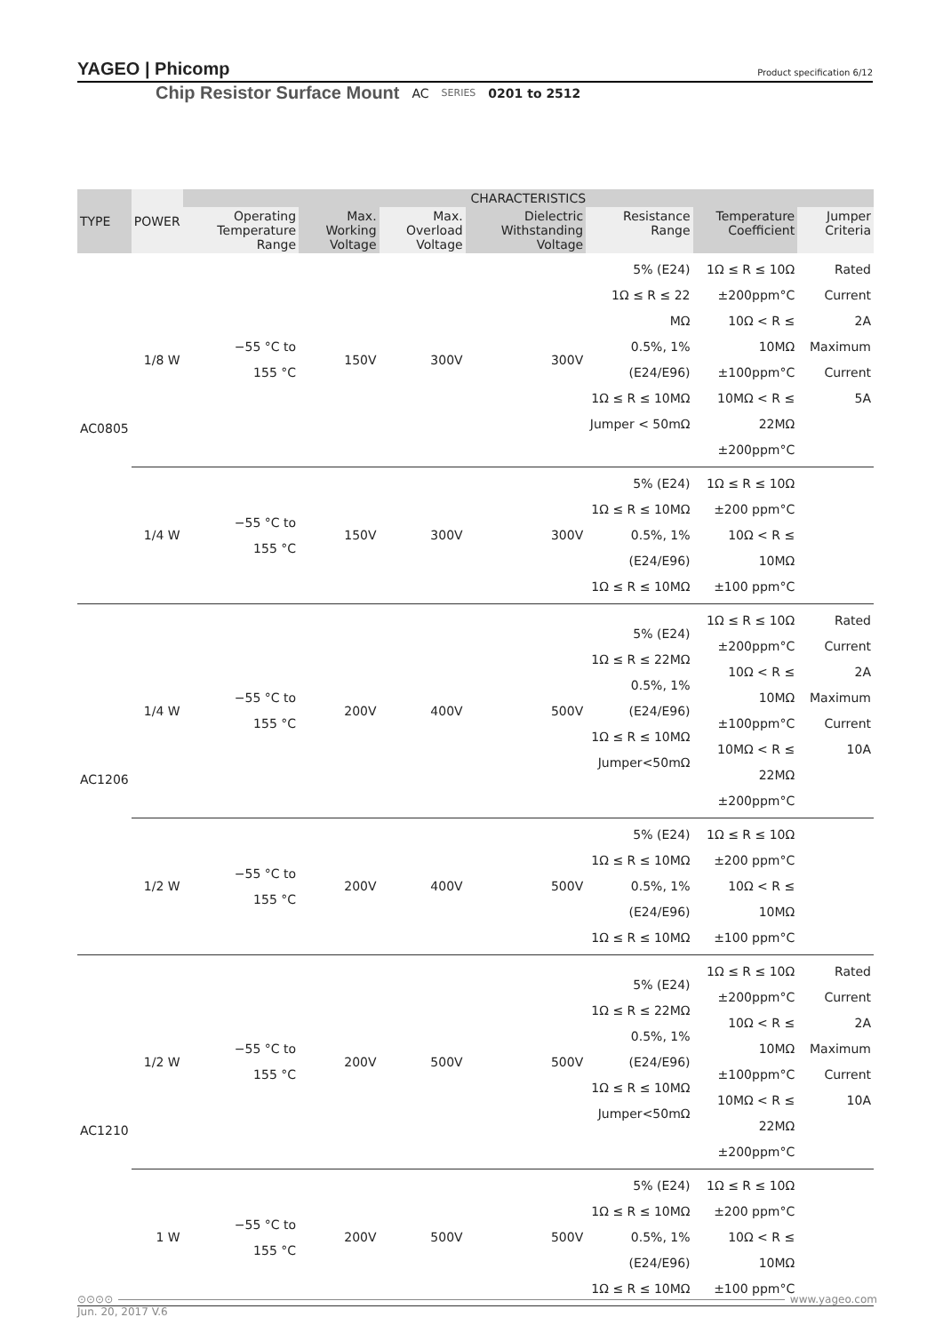YAGEO | Phicomp
Product specification 6/12
Chip Resistor Surface Mount AC SERIES 0201 to 2512
| TYPE | POWER | CHARACTERISTICS | | | | | | |
| --- | --- | --- | --- | --- | --- | --- | --- | --- |
| | | Operating Temperature Range | Max. Working Voltage | Max. Overload Voltage | Dielectric Withstanding Voltage | Resistance Range | Temperature Coefficient | Jumper Criteria |
| AC0805 | 1/8 W | −55 °C to 155 °C | 150V | 300V | 300V | 5% (E24) 1Ω ≤ R ≤ 22 MΩ 0.5%, 1% (E24/E96) 1Ω ≤ R ≤ 10MΩ Jumper < 50mΩ | 1Ω ≤ R ≤ 10Ω ±200ppm°C 10Ω < R ≤ 10MΩ ±100ppm°C 10MΩ < R ≤ 22MΩ ±200ppm°C | Rated Current 2A Maximum Current 5A |
| | 1/4 W | −55 °C to 155 °C | 150V | 300V | 300V | 5% (E24) 1Ω ≤ R ≤ 10MΩ 0.5%, 1% (E24/E96) 1Ω ≤ R ≤ 10MΩ | 1Ω ≤ R ≤ 10Ω ±200 ppm°C 10Ω < R ≤ 10MΩ ±100 ppm°C | |
| AC1206 | 1/4 W | −55 °C to 155 °C | 200V | 400V | 500V | 5% (E24) 1Ω ≤ R ≤ 22MΩ 0.5%, 1% (E24/E96) 1Ω ≤ R ≤ 10MΩ Jumper<50mΩ | 1Ω ≤ R ≤ 10Ω ±200ppm°C 10Ω < R ≤ 10MΩ ±100ppm°C 10MΩ < R ≤ 22MΩ ±200ppm°C | Rated Current 2A Maximum Current 10A |
| | 1/2 W | −55 °C to 155 °C | 200V | 400V | 500V | 5% (E24) 1Ω ≤ R ≤ 10MΩ 0.5%, 1% (E24/E96) 1Ω ≤ R ≤ 10MΩ | 1Ω ≤ R ≤ 10Ω ±200 ppm°C 10Ω < R ≤ 10MΩ ±100 ppm°C | |
| AC1210 | 1/2 W | −55 °C to 155 °C | 200V | 500V | 500V | 5% (E24) 1Ω ≤ R ≤ 22MΩ 0.5%, 1% (E24/E96) 1Ω ≤ R ≤ 10MΩ Jumper<50mΩ | 1Ω ≤ R ≤ 10Ω ±200ppm°C 10Ω < R ≤ 10MΩ ±100ppm°C 10MΩ < R ≤ 22MΩ ±200ppm°C | Rated Current 2A Maximum Current 10A |
| | 1 W | −55 °C to 155 °C | 200V | 500V | 500V | 5% (E24) 1Ω ≤ R ≤ 10MΩ 0.5%, 1% (E24/E96) 1Ω ≤ R ≤ 10MΩ | 1Ω ≤ R ≤ 10Ω ±200 ppm°C 10Ω < R ≤ 10MΩ ±100 ppm°C | |
⊙⊙⊙⊙ www.yageo.com
Jun. 20, 2017 V.6